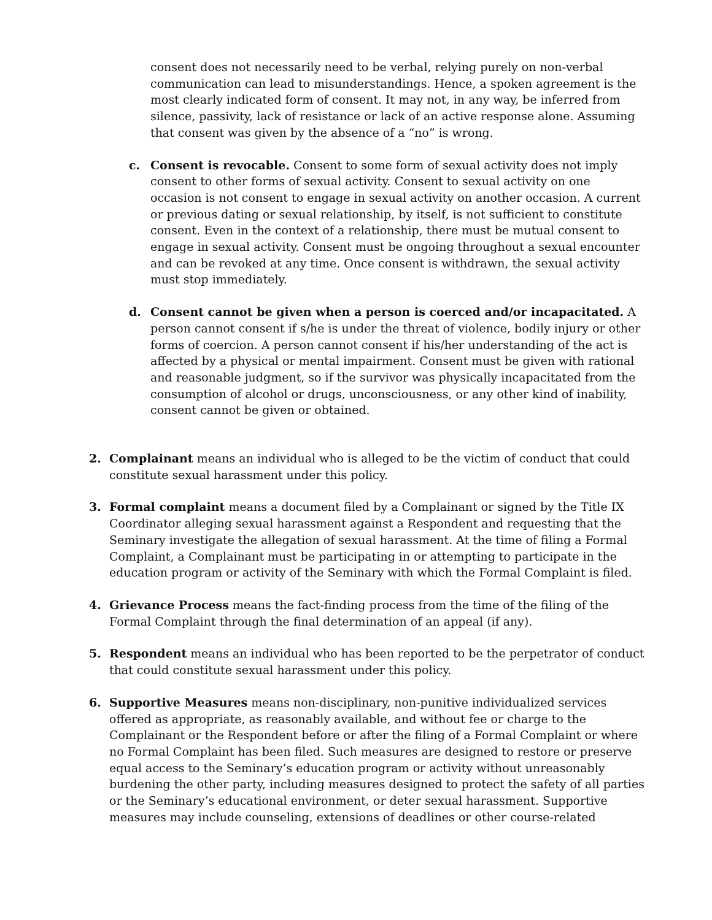consent does not necessarily need to be verbal, relying purely on non-verbal communication can lead to misunderstandings. Hence, a spoken agreement is the most clearly indicated form of consent. It may not, in any way, be inferred from silence, passivity, lack of resistance or lack of an active response alone. Assuming that consent was given by the absence of a “no” is wrong.
c. Consent is revocable. Consent to some form of sexual activity does not imply consent to other forms of sexual activity. Consent to sexual activity on one occasion is not consent to engage in sexual activity on another occasion. A current or previous dating or sexual relationship, by itself, is not sufficient to constitute consent. Even in the context of a relationship, there must be mutual consent to engage in sexual activity. Consent must be ongoing throughout a sexual encounter and can be revoked at any time. Once consent is withdrawn, the sexual activity must stop immediately.
d. Consent cannot be given when a person is coerced and/or incapacitated. A person cannot consent if s/he is under the threat of violence, bodily injury or other forms of coercion. A person cannot consent if his/her understanding of the act is affected by a physical or mental impairment. Consent must be given with rational and reasonable judgment, so if the survivor was physically incapacitated from the consumption of alcohol or drugs, unconsciousness, or any other kind of inability, consent cannot be given or obtained.
2. Complainant means an individual who is alleged to be the victim of conduct that could constitute sexual harassment under this policy.
3. Formal complaint means a document filed by a Complainant or signed by the Title IX Coordinator alleging sexual harassment against a Respondent and requesting that the Seminary investigate the allegation of sexual harassment. At the time of filing a Formal Complaint, a Complainant must be participating in or attempting to participate in the education program or activity of the Seminary with which the Formal Complaint is filed.
4. Grievance Process means the fact-finding process from the time of the filing of the Formal Complaint through the final determination of an appeal (if any).
5. Respondent means an individual who has been reported to be the perpetrator of conduct that could constitute sexual harassment under this policy.
6. Supportive Measures means non-disciplinary, non-punitive individualized services offered as appropriate, as reasonably available, and without fee or charge to the Complainant or the Respondent before or after the filing of a Formal Complaint or where no Formal Complaint has been filed. Such measures are designed to restore or preserve equal access to the Seminary’s education program or activity without unreasonably burdening the other party, including measures designed to protect the safety of all parties or the Seminary’s educational environment, or deter sexual harassment. Supportive measures may include counseling, extensions of deadlines or other course-related